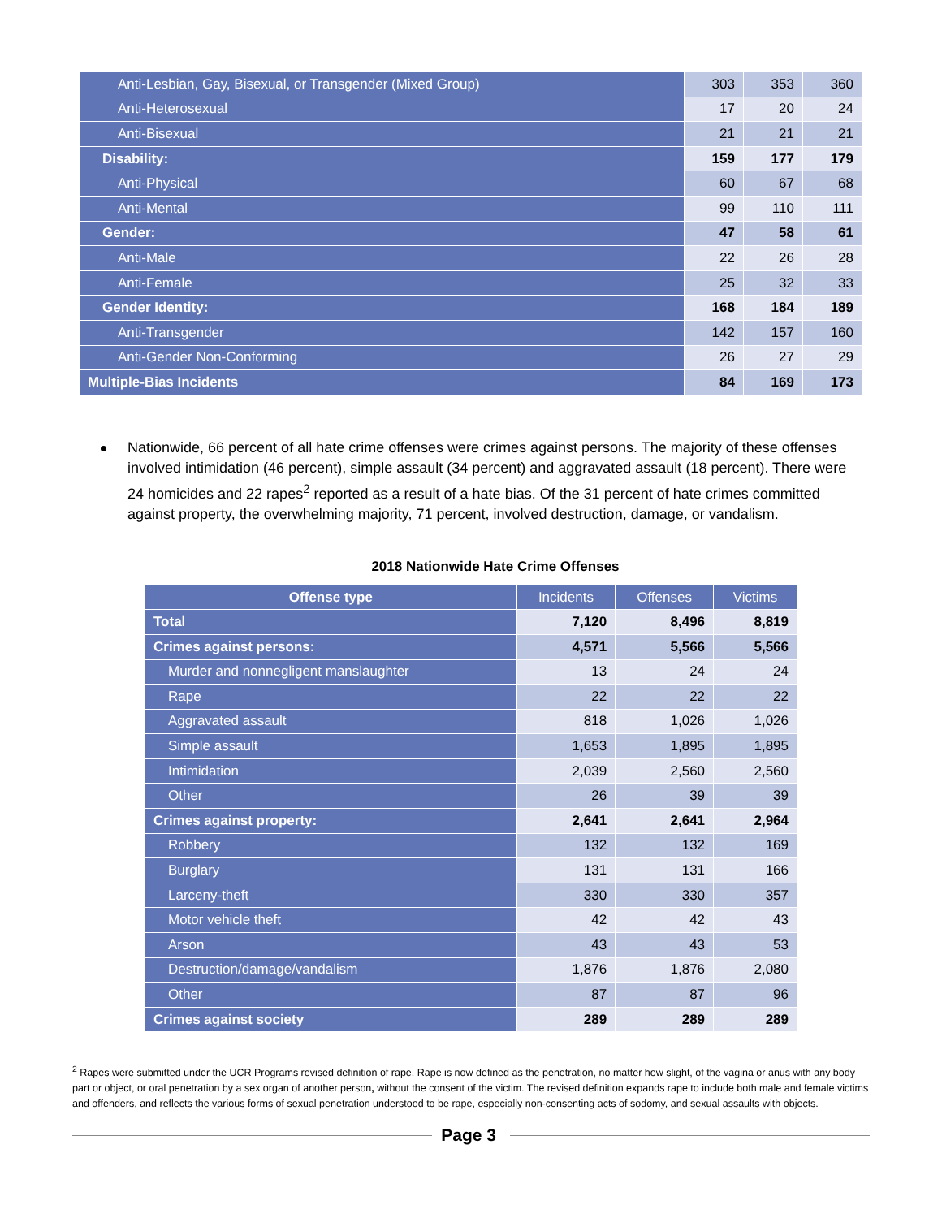| Anti-Lesbian, Gay, Bisexual, or Transgender (Mixed Group) | 303 | 353 | 360 |
| Anti-Heterosexual | 17 | 20 | 24 |
| Anti-Bisexual | 21 | 21 | 21 |
| Disability: | 159 | 177 | 179 |
| Anti-Physical | 60 | 67 | 68 |
| Anti-Mental | 99 | 110 | 111 |
| Gender: | 47 | 58 | 61 |
| Anti-Male | 22 | 26 | 28 |
| Anti-Female | 25 | 32 | 33 |
| Gender Identity: | 168 | 184 | 189 |
| Anti-Transgender | 142 | 157 | 160 |
| Anti-Gender Non-Conforming | 26 | 27 | 29 |
| Multiple-Bias Incidents | 84 | 169 | 173 |
Nationwide, 66 percent of all hate crime offenses were crimes against persons. The majority of these offenses involved intimidation (46 percent), simple assault (34 percent) and aggravated assault (18 percent). There were 24 homicides and 22 rapes<sup>2</sup> reported as a result of a hate bias. Of the 31 percent of hate crimes committed against property, the overwhelming majority, 71 percent, involved destruction, damage, or vandalism.
2018 Nationwide Hate Crime Offenses
| Offense type | Incidents | Offenses | Victims |
| --- | --- | --- | --- |
| Total | 7,120 | 8,496 | 8,819 |
| Crimes against persons: | 4,571 | 5,566 | 5,566 |
| Murder and nonnegligent manslaughter | 13 | 24 | 24 |
| Rape | 22 | 22 | 22 |
| Aggravated assault | 818 | 1,026 | 1,026 |
| Simple assault | 1,653 | 1,895 | 1,895 |
| Intimidation | 2,039 | 2,560 | 2,560 |
| Other | 26 | 39 | 39 |
| Crimes against property: | 2,641 | 2,641 | 2,964 |
| Robbery | 132 | 132 | 169 |
| Burglary | 131 | 131 | 166 |
| Larceny-theft | 330 | 330 | 357 |
| Motor vehicle theft | 42 | 42 | 43 |
| Arson | 43 | 43 | 53 |
| Destruction/damage/vandalism | 1,876 | 1,876 | 2,080 |
| Other | 87 | 87 | 96 |
| Crimes against society | 289 | 289 | 289 |
<sup>2</sup> Rapes were submitted under the UCR Programs revised definition of rape. Rape is now defined as the penetration, no matter how slight, of the vagina or anus with any body part or object, or oral penetration by a sex organ of another person, without the consent of the victim. The revised definition expands rape to include both male and female victims and offenders, and reflects the various forms of sexual penetration understood to be rape, especially non-consenting acts of sodomy, and sexual assaults with objects.
Page 3